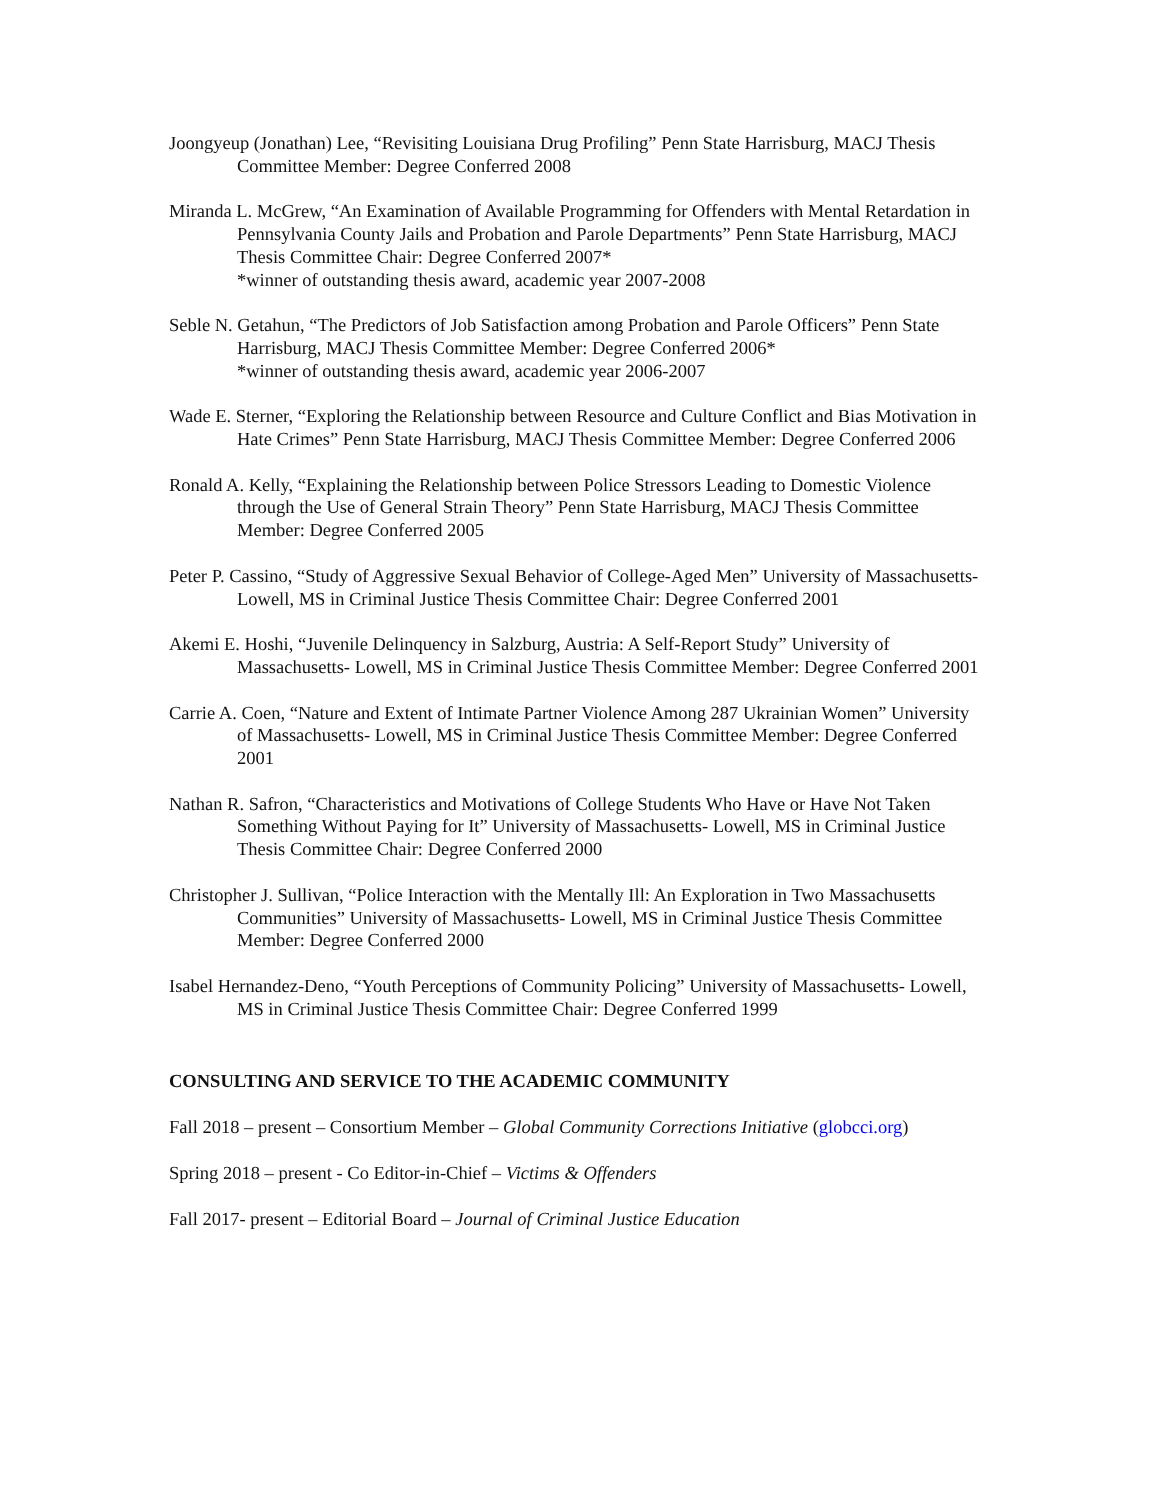Joongyeup (Jonathan) Lee, “Revisiting Louisiana Drug Profiling” Penn State Harrisburg, MACJ Thesis Committee Member: Degree Conferred 2008
Miranda L. McGrew, “An Examination of Available Programming for Offenders with Mental Retardation in Pennsylvania County Jails and Probation and Parole Departments” Penn State Harrisburg, MACJ Thesis Committee Chair: Degree Conferred 2007*
*winner of outstanding thesis award, academic year 2007-2008
Seble N. Getahun, “The Predictors of Job Satisfaction among Probation and Parole Officers” Penn State Harrisburg, MACJ Thesis Committee Member: Degree Conferred 2006*
*winner of outstanding thesis award, academic year 2006-2007
Wade E. Sterner, “Exploring the Relationship between Resource and Culture Conflict and Bias Motivation in Hate Crimes” Penn State Harrisburg, MACJ Thesis Committee Member: Degree Conferred 2006
Ronald A. Kelly, “Explaining the Relationship between Police Stressors Leading to Domestic Violence through the Use of General Strain Theory” Penn State Harrisburg, MACJ Thesis Committee Member: Degree Conferred 2005
Peter P. Cassino, “Study of Aggressive Sexual Behavior of College-Aged Men” University of Massachusetts- Lowell, MS in Criminal Justice Thesis Committee Chair: Degree Conferred 2001
Akemi E. Hoshi, “Juvenile Delinquency in Salzburg, Austria: A Self-Report Study” University of Massachusetts- Lowell, MS in Criminal Justice Thesis Committee Member: Degree Conferred 2001
Carrie A. Coen, “Nature and Extent of Intimate Partner Violence Among 287 Ukrainian Women” University of Massachusetts- Lowell, MS in Criminal Justice Thesis Committee Member: Degree Conferred 2001
Nathan R. Safron, “Characteristics and Motivations of College Students Who Have or Have Not Taken Something Without Paying for It” University of Massachusetts- Lowell, MS in Criminal Justice Thesis Committee Chair: Degree Conferred 2000
Christopher J. Sullivan, “Police Interaction with the Mentally Ill: An Exploration in Two Massachusetts Communities” University of Massachusetts- Lowell, MS in Criminal Justice Thesis Committee Member: Degree Conferred 2000
Isabel Hernandez-Deno, “Youth Perceptions of Community Policing” University of Massachusetts- Lowell, MS in Criminal Justice Thesis Committee Chair: Degree Conferred 1999
CONSULTING AND SERVICE TO THE ACADEMIC COMMUNITY
Fall 2018 – present – Consortium Member – Global Community Corrections Initiative (globcci.org)
Spring 2018 – present - Co Editor-in-Chief – Victims & Offenders
Fall 2017- present – Editorial Board – Journal of Criminal Justice Education